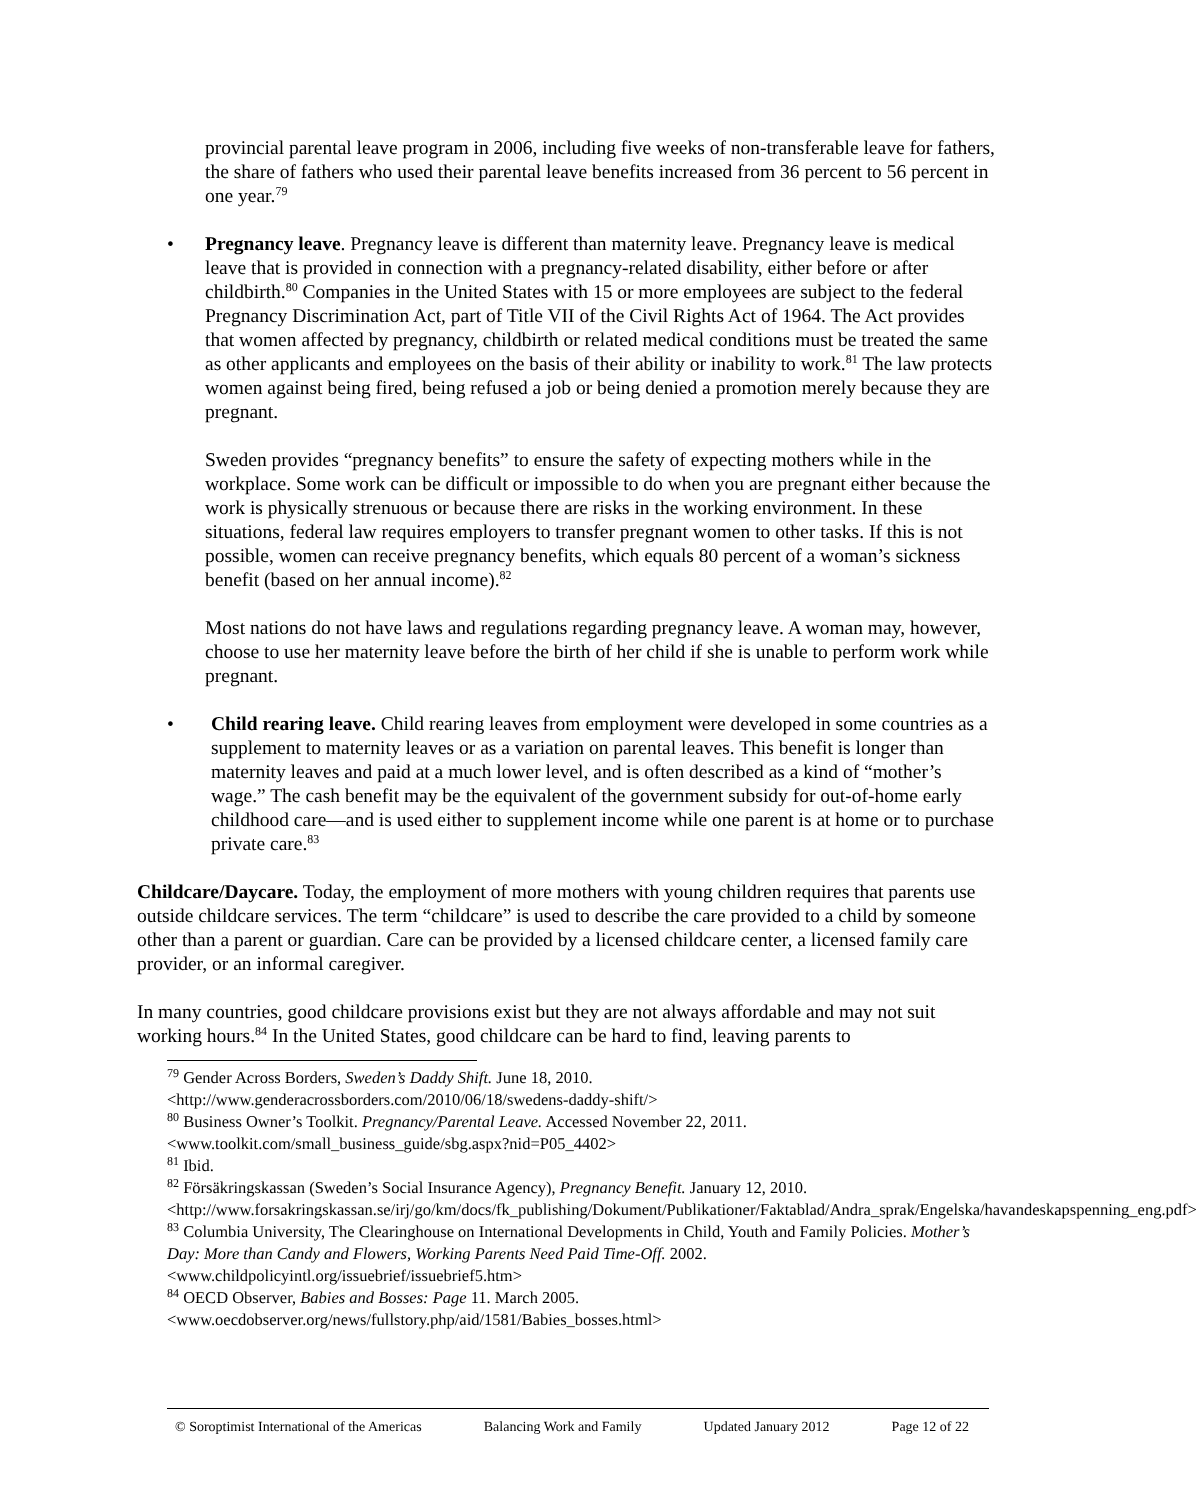provincial parental leave program in 2006, including five weeks of non-transferable leave for fathers, the share of fathers who used their parental leave benefits increased from 36 percent to 56 percent in one year.<sup>79</sup>
• Pregnancy leave. Pregnancy leave is different than maternity leave. Pregnancy leave is medical leave that is provided in connection with a pregnancy-related disability, either before or after childbirth.<sup>80</sup> Companies in the United States with 15 or more employees are subject to the federal Pregnancy Discrimination Act, part of Title VII of the Civil Rights Act of 1964. The Act provides that women affected by pregnancy, childbirth or related medical conditions must be treated the same as other applicants and employees on the basis of their ability or inability to work.<sup>81</sup> The law protects women against being fired, being refused a job or being denied a promotion merely because they are pregnant.
Sweden provides “pregnancy benefits” to ensure the safety of expecting mothers while in the workplace. Some work can be difficult or impossible to do when you are pregnant either because the work is physically strenuous or because there are risks in the working environment. In these situations, federal law requires employers to transfer pregnant women to other tasks. If this is not possible, women can receive pregnancy benefits, which equals 80 percent of a woman’s sickness benefit (based on her annual income).<sup>82</sup>
Most nations do not have laws and regulations regarding pregnancy leave. A woman may, however, choose to use her maternity leave before the birth of her child if she is unable to perform work while pregnant.
• Child rearing leave. Child rearing leaves from employment were developed in some countries as a supplement to maternity leaves or as a variation on parental leaves. This benefit is longer than maternity leaves and paid at a much lower level, and is often described as a kind of “mother’s wage.” The cash benefit may be the equivalent of the government subsidy for out-of-home early childhood care—and is used either to supplement income while one parent is at home or to purchase private care.<sup>83</sup>
Childcare/Daycare. Today, the employment of more mothers with young children requires that parents use outside childcare services. The term “childcare” is used to describe the care provided to a child by someone other than a parent or guardian. Care can be provided by a licensed childcare center, a licensed family care provider, or an informal caregiver.
In many countries, good childcare provisions exist but they are not always affordable and may not suit working hours.<sup>84</sup> In the United States, good childcare can be hard to find, leaving parents to
<sup>79</sup> Gender Across Borders, Sweden’s Daddy Shift. June 18, 2010.
<http://www.genderacrossborders.com/2010/06/18/swedens-daddy-shift/>
<sup>80</sup> Business Owner’s Toolkit. Pregnancy/Parental Leave. Accessed November 22, 2011.
<www.toolkit.com/small_business_guide/sbg.aspx?nid=P05_4402>
<sup>81</sup> Ibid.
<sup>82</sup> Försäkringskassan (Sweden’s Social Insurance Agency), Pregnancy Benefit. January 12, 2010.
<http://www.forsakringskassan.se/irj/go/km/docs/fk_publishing/Dokument/Publikationer/Faktablad/Andra_sprak/Engelska/havandeskapspenning_eng.pdf>
<sup>83</sup> Columbia University, The Clearinghouse on International Developments in Child, Youth and Family Policies. Mother’s Day: More than Candy and Flowers, Working Parents Need Paid Time-Off. 2002.
<www.childpolicyintl.org/issuebrief/issuebrief5.htm>
<sup>84</sup> OECD Observer, Babies and Bosses: Page 11. March 2005.
<www.oecdobserver.org/news/fullstory.php/aid/1581/Babies_bosses.html>
© Soroptimist International of the Americas Balancing Work and Family Updated January 2012 Page 12 of 22